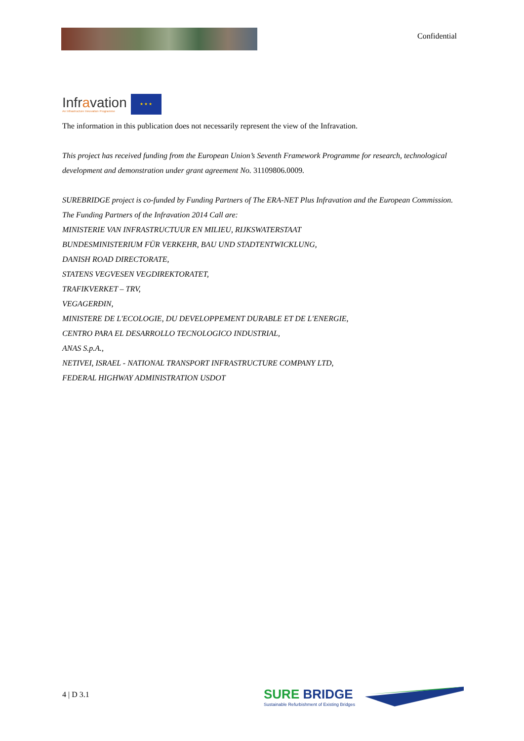Confidential
Infravation
An Infrastructure Innovation Programme
★ ★ ★
The information in this publication does not necessarily represent the view of the Infravation.
This project has received funding from the European Union’s Seventh Framework Programme for research, technological development and demonstration under grant agreement No. 31109806.0009.
SUREBRIDGE project is co-funded by Funding Partners of The ERA-NET Plus Infravation and the European Commission. The Funding Partners of the Infravation 2014 Call are:
MINISTERIE VAN INFRASTRUCTUUR EN MILIEU, RIJKSWATERSTAAT
BUNDESMINISTERIUM FÜR VERKEHR, BAU UND STADTENTWICKLUNG,
DANISH ROAD DIRECTORATE,
STATENS VEGVESEN VEGDIREKTORATET,
TRAFIKVERKET – TRV,
VEGAGERÐIN,
MINISTERE DE L'ECOLOGIE, DU DEVELOPPEMENT DURABLE ET DE L'ENERGIE,
CENTRO PARA EL DESARROLLO TECNOLOGICO INDUSTRIAL,
ANAS S.p.A.,
NETIVEI, ISRAEL - NATIONAL TRANSPORT INFRASTRUCTURE COMPANY LTD,
FEDERAL HIGHWAY ADMINISTRATION USDOT
4 | D 3.1
SURE BRIDGE
Sustainable Refurbishment of Existing Bridges